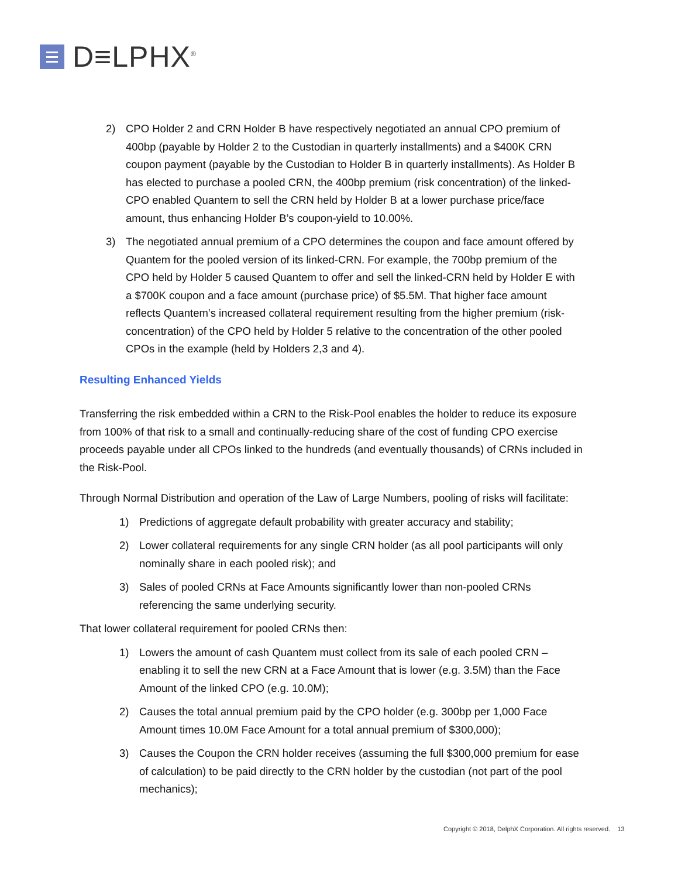D≡LPHX<sup>®</sup>
2) CPO Holder 2 and CRN Holder B have respectively negotiated an annual CPO premium of 400bp (payable by Holder 2 to the Custodian in quarterly installments) and a $400K CRN coupon payment (payable by the Custodian to Holder B in quarterly installments). As Holder B has elected to purchase a pooled CRN, the 400bp premium (risk concentration) of the linked-CPO enabled Quantem to sell the CRN held by Holder B at a lower purchase price/face amount, thus enhancing Holder B’s coupon-yield to 10.00%.
3) The negotiated annual premium of a CPO determines the coupon and face amount offered by Quantem for the pooled version of its linked-CRN. For example, the 700bp premium of the CPO held by Holder 5 caused Quantem to offer and sell the linked-CRN held by Holder E with a $700K coupon and a face amount (purchase price) of $5.5M. That higher face amount reflects Quantem’s increased collateral requirement resulting from the higher premium (risk-concentration) of the CPO held by Holder 5 relative to the concentration of the other pooled CPOs in the example (held by Holders 2,3 and 4).
Resulting Enhanced Yields
Transferring the risk embedded within a CRN to the Risk-Pool enables the holder to reduce its exposure from 100% of that risk to a small and continually-reducing share of the cost of funding CPO exercise proceeds payable under all CPOs linked to the hundreds (and eventually thousands) of CRNs included in the Risk-Pool.
Through Normal Distribution and operation of the Law of Large Numbers, pooling of risks will facilitate:
1) Predictions of aggregate default probability with greater accuracy and stability;
2) Lower collateral requirements for any single CRN holder (as all pool participants will only nominally share in each pooled risk); and
3) Sales of pooled CRNs at Face Amounts significantly lower than non-pooled CRNs referencing the same underlying security.
That lower collateral requirement for pooled CRNs then:
1) Lowers the amount of cash Quantem must collect from its sale of each pooled CRN – enabling it to sell the new CRN at a Face Amount that is lower (e.g. 3.5M) than the Face Amount of the linked CPO (e.g. 10.0M);
2) Causes the total annual premium paid by the CPO holder (e.g. 300bp per 1,000 Face Amount times 10.0M Face Amount for a total annual premium of $300,000);
3) Causes the Coupon the CRN holder receives (assuming the full $300,000 premium for ease of calculation) to be paid directly to the CRN holder by the custodian (not part of the pool mechanics);
Copyright © 2018, DelphX Corporation. All rights reserved. 13